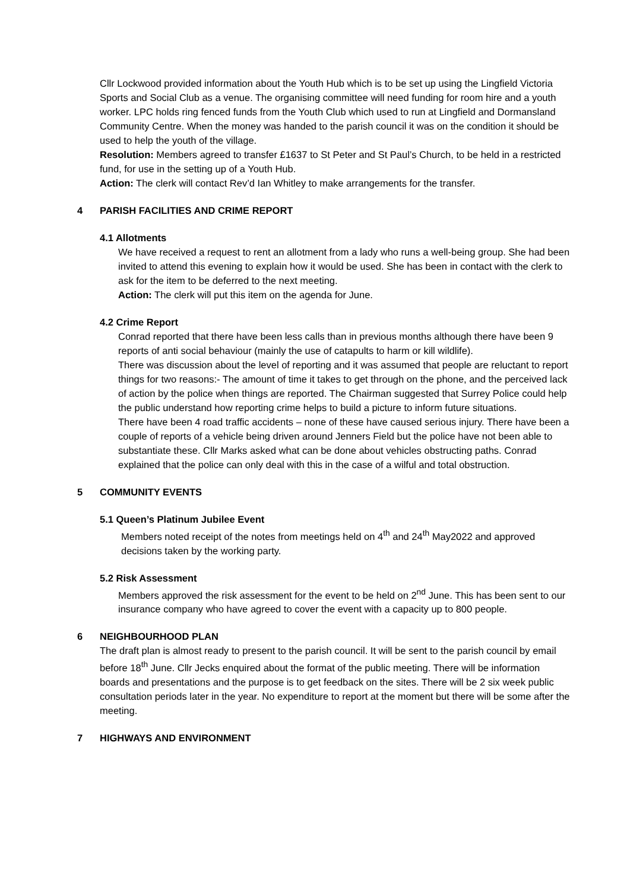Cllr Lockwood provided information about the Youth Hub which is to be set up using the Lingfield Victoria Sports and Social Club as a venue. The organising committee will need funding for room hire and a youth worker. LPC holds ring fenced funds from the Youth Club which used to run at Lingfield and Dormansland Community Centre. When the money was handed to the parish council it was on the condition it should be used to help the youth of the village.
Resolution: Members agreed to transfer £1637 to St Peter and St Paul’s Church, to be held in a restricted fund, for use in the setting up of a Youth Hub.
Action: The clerk will contact Rev’d Ian Whitley to make arrangements for the transfer.
4 PARISH FACILITIES AND CRIME REPORT
4.1 Allotments
We have received a request to rent an allotment from a lady who runs a well-being group. She had been invited to attend this evening to explain how it would be used. She has been in contact with the clerk to ask for the item to be deferred to the next meeting.
Action: The clerk will put this item on the agenda for June.
4.2 Crime Report
Conrad reported that there have been less calls than in previous months although there have been 9 reports of anti social behaviour (mainly the use of catapults to harm or kill wildlife).
There was discussion about the level of reporting and it was assumed that people are reluctant to report things for two reasons:- The amount of time it takes to get through on the phone, and the perceived lack of action by the police when things are reported. The Chairman suggested that Surrey Police could help the public understand how reporting crime helps to build a picture to inform future situations.
There have been 4 road traffic accidents – none of these have caused serious injury. There have been a couple of reports of a vehicle being driven around Jenners Field but the police have not been able to substantiate these. Cllr Marks asked what can be done about vehicles obstructing paths. Conrad explained that the police can only deal with this in the case of a wilful and total obstruction.
5 COMMUNITY EVENTS
5.1 Queen’s Platinum Jubilee Event
Members noted receipt of the notes from meetings held on 4<sup>th</sup> and 24<sup>th</sup> May2022 and approved decisions taken by the working party.
5.2 Risk Assessment
Members approved the risk assessment for the event to be held on 2<sup>nd</sup> June. This has been sent to our insurance company who have agreed to cover the event with a capacity up to 800 people.
6 NEIGHBOURHOOD PLAN
The draft plan is almost ready to present to the parish council. It will be sent to the parish council by email before 18<sup>th</sup> June. Cllr Jecks enquired about the format of the public meeting. There will be information boards and presentations and the purpose is to get feedback on the sites. There will be 2 six week public consultation periods later in the year. No expenditure to report at the moment but there will be some after the meeting.
7 HIGHWAYS AND ENVIRONMENT